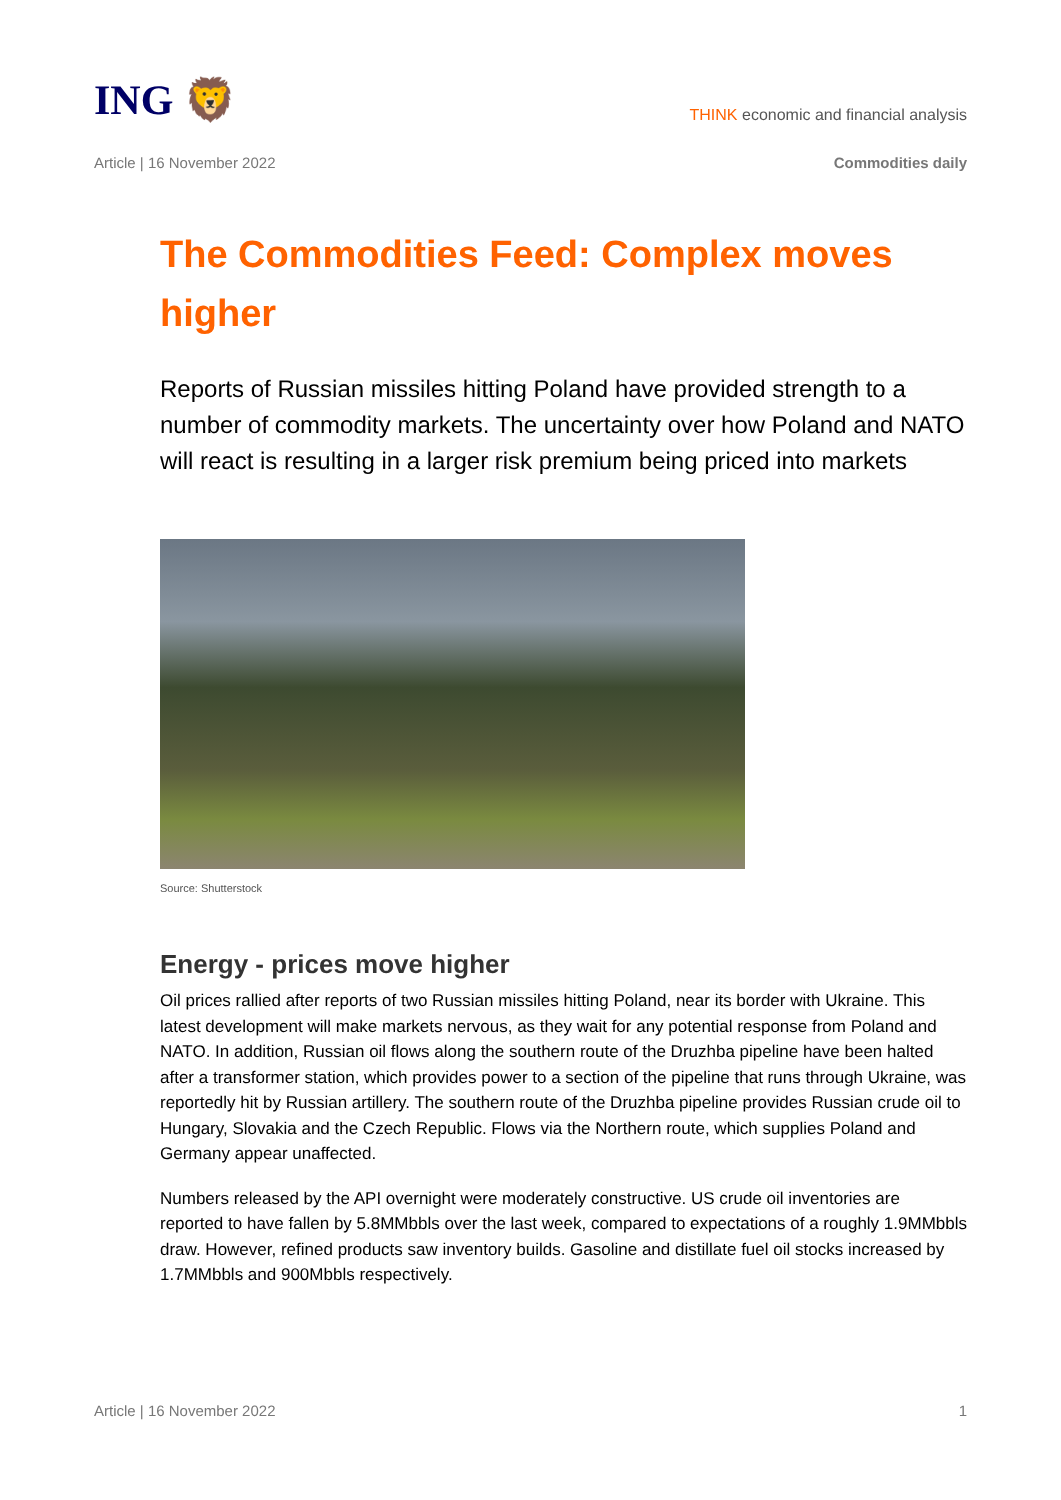ING 🦁
THINK economic and financial analysis
Article | 16 November 2022
Commodities daily
The Commodities Feed: Complex moves higher
Reports of Russian missiles hitting Poland have provided strength to a number of commodity markets. The uncertainty over how Poland and NATO will react is resulting in a larger risk premium being priced into markets
Source: Shutterstock
Energy - prices move higher
Oil prices rallied after reports of two Russian missiles hitting Poland, near its border with Ukraine. This latest development will make markets nervous, as they wait for any potential response from Poland and NATO. In addition, Russian oil flows along the southern route of the Druzhba pipeline have been halted after a transformer station, which provides power to a section of the pipeline that runs through Ukraine, was reportedly hit by Russian artillery. The southern route of the Druzhba pipeline provides Russian crude oil to Hungary, Slovakia and the Czech Republic. Flows via the Northern route, which supplies Poland and Germany appear unaffected.
Numbers released by the API overnight were moderately constructive. US crude oil inventories are reported to have fallen by 5.8MMbbls over the last week, compared to expectations of a roughly 1.9MMbbls draw. However, refined products saw inventory builds. Gasoline and distillate fuel oil stocks increased by 1.7MMbbls and 900Mbbls respectively.
Article | 16 November 2022 1